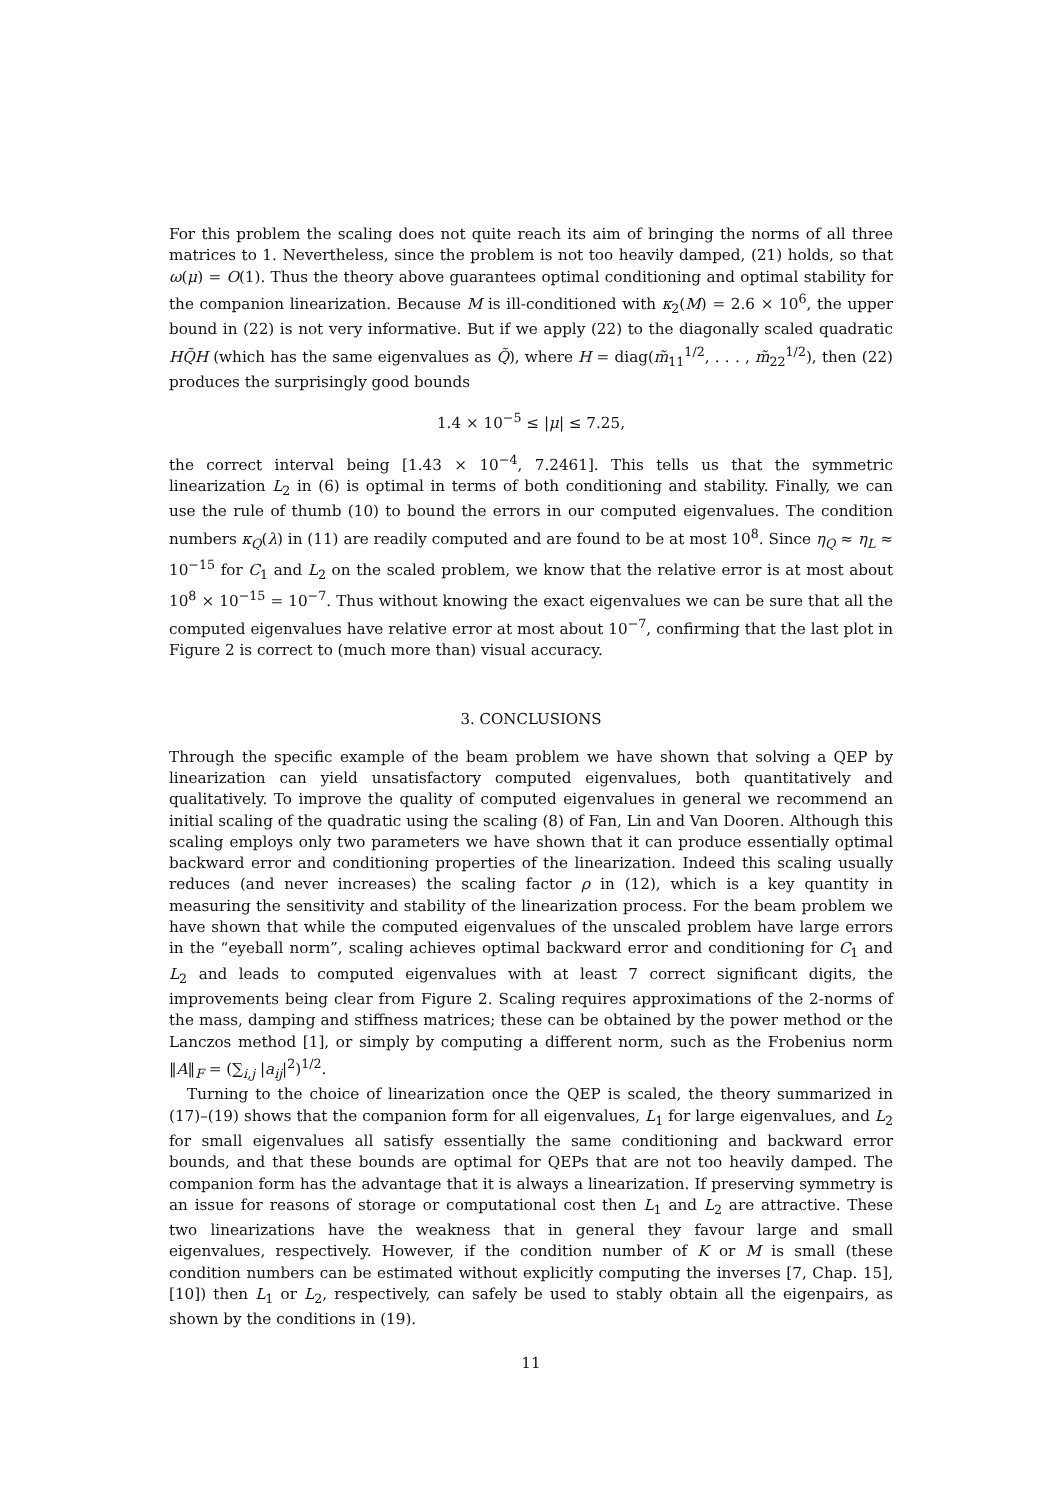For this problem the scaling does not quite reach its aim of bringing the norms of all three matrices to 1. Nevertheless, since the problem is not too heavily damped, (21) holds, so that ω(μ) = O(1). Thus the theory above guarantees optimal conditioning and optimal stability for the companion linearization. Because M is ill-conditioned with κ<sub>2</sub>(M) = 2.6 × 10<sup>6</sup>, the upper bound in (22) is not very informative. But if we apply (22) to the diagonally scaled quadratic HQ̃H (which has the same eigenvalues as Q̃), where H = diag(m̃<sub>11</sub><sup>1/2</sup>, . . . , m̃<sub>22</sub><sup>1/2</sup>), then (22) produces the surprisingly good bounds
1.4 × 10<sup>−5</sup> ≤ |μ| ≤ 7.25,
the correct interval being [1.43 × 10<sup>−4</sup>, 7.2461]. This tells us that the symmetric linearization L<sub>2</sub> in (6) is optimal in terms of both conditioning and stability. Finally, we can use the rule of thumb (10) to bound the errors in our computed eigenvalues. The condition numbers κ<sub>Q</sub>(λ) in (11) are readily computed and are found to be at most 10<sup>8</sup>. Since η<sub>Q</sub> ≈ η<sub>L</sub> ≈ 10<sup>−15</sup> for C<sub>1</sub> and L<sub>2</sub> on the scaled problem, we know that the relative error is at most about 10<sup>8</sup> × 10<sup>−15</sup> = 10<sup>−7</sup>. Thus without knowing the exact eigenvalues we can be sure that all the computed eigenvalues have relative error at most about 10<sup>−7</sup>, confirming that the last plot in Figure 2 is correct to (much more than) visual accuracy.
3. CONCLUSIONS
Through the specific example of the beam problem we have shown that solving a QEP by linearization can yield unsatisfactory computed eigenvalues, both quantitatively and qualitatively. To improve the quality of computed eigenvalues in general we recommend an initial scaling of the quadratic using the scaling (8) of Fan, Lin and Van Dooren. Although this scaling employs only two parameters we have shown that it can produce essentially optimal backward error and conditioning properties of the linearization. Indeed this scaling usually reduces (and never increases) the scaling factor ρ in (12), which is a key quantity in measuring the sensitivity and stability of the linearization process. For the beam problem we have shown that while the computed eigenvalues of the unscaled problem have large errors in the “eyeball norm”, scaling achieves optimal backward error and conditioning for C<sub>1</sub> and L<sub>2</sub> and leads to computed eigenvalues with at least 7 correct significant digits, the improvements being clear from Figure 2. Scaling requires approximations of the 2-norms of the mass, damping and stiffness matrices; these can be obtained by the power method or the Lanczos method [1], or simply by computing a different norm, such as the Frobenius norm ‖A‖<sub>F</sub> = (∑<sub>i,j</sub> |a<sub>ij</sub>|<sup>2</sup>)<sup>1/2</sup>.
Turning to the choice of linearization once the QEP is scaled, the theory summarized in (17)–(19) shows that the companion form for all eigenvalues, L<sub>1</sub> for large eigenvalues, and L<sub>2</sub> for small eigenvalues all satisfy essentially the same conditioning and backward error bounds, and that these bounds are optimal for QEPs that are not too heavily damped. The companion form has the advantage that it is always a linearization. If preserving symmetry is an issue for reasons of storage or computational cost then L<sub>1</sub> and L<sub>2</sub> are attractive. These two linearizations have the weakness that in general they favour large and small eigenvalues, respectively. However, if the condition number of K or M is small (these condition numbers can be estimated without explicitly computing the inverses [7, Chap. 15], [10]) then L<sub>1</sub> or L<sub>2</sub>, respectively, can safely be used to stably obtain all the eigenpairs, as shown by the conditions in (19).
11